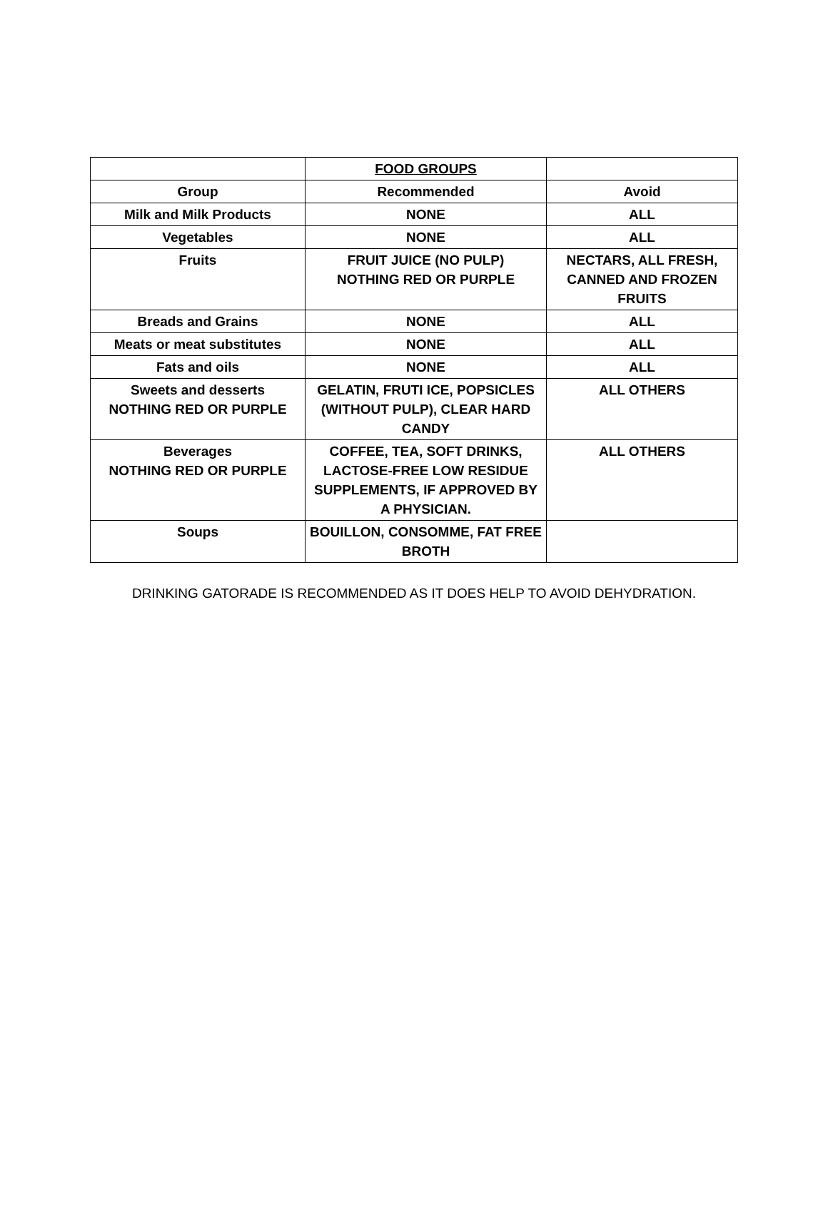| | FOOD GROUPS | |
| Group | Recommended | Avoid |
| Milk and Milk Products | NONE | ALL |
| Vegetables | NONE | ALL |
| Fruits | FRUIT JUICE (NO PULP) NOTHING RED OR PURPLE | NECTARS, ALL FRESH, CANNED AND FROZEN FRUITS |
| Breads and Grains | NONE | ALL |
| Meats or meat substitutes | NONE | ALL |
| Fats and oils | NONE | ALL |
| Sweets and desserts NOTHING RED OR PURPLE | GELATIN, FRUTI ICE, POPSICLES (WITHOUT PULP), CLEAR HARD CANDY | ALL OTHERS |
| Beverages NOTHING RED OR PURPLE | COFFEE, TEA, SOFT DRINKS, LACTOSE-FREE LOW RESIDUE SUPPLEMENTS, IF APPROVED BY A PHYSICIAN. | ALL OTHERS |
| Soups | BOUILLON, CONSOMME, FAT FREE BROTH | |
DRINKING GATORADE IS RECOMMENDED AS IT DOES HELP TO AVOID DEHYDRATION.